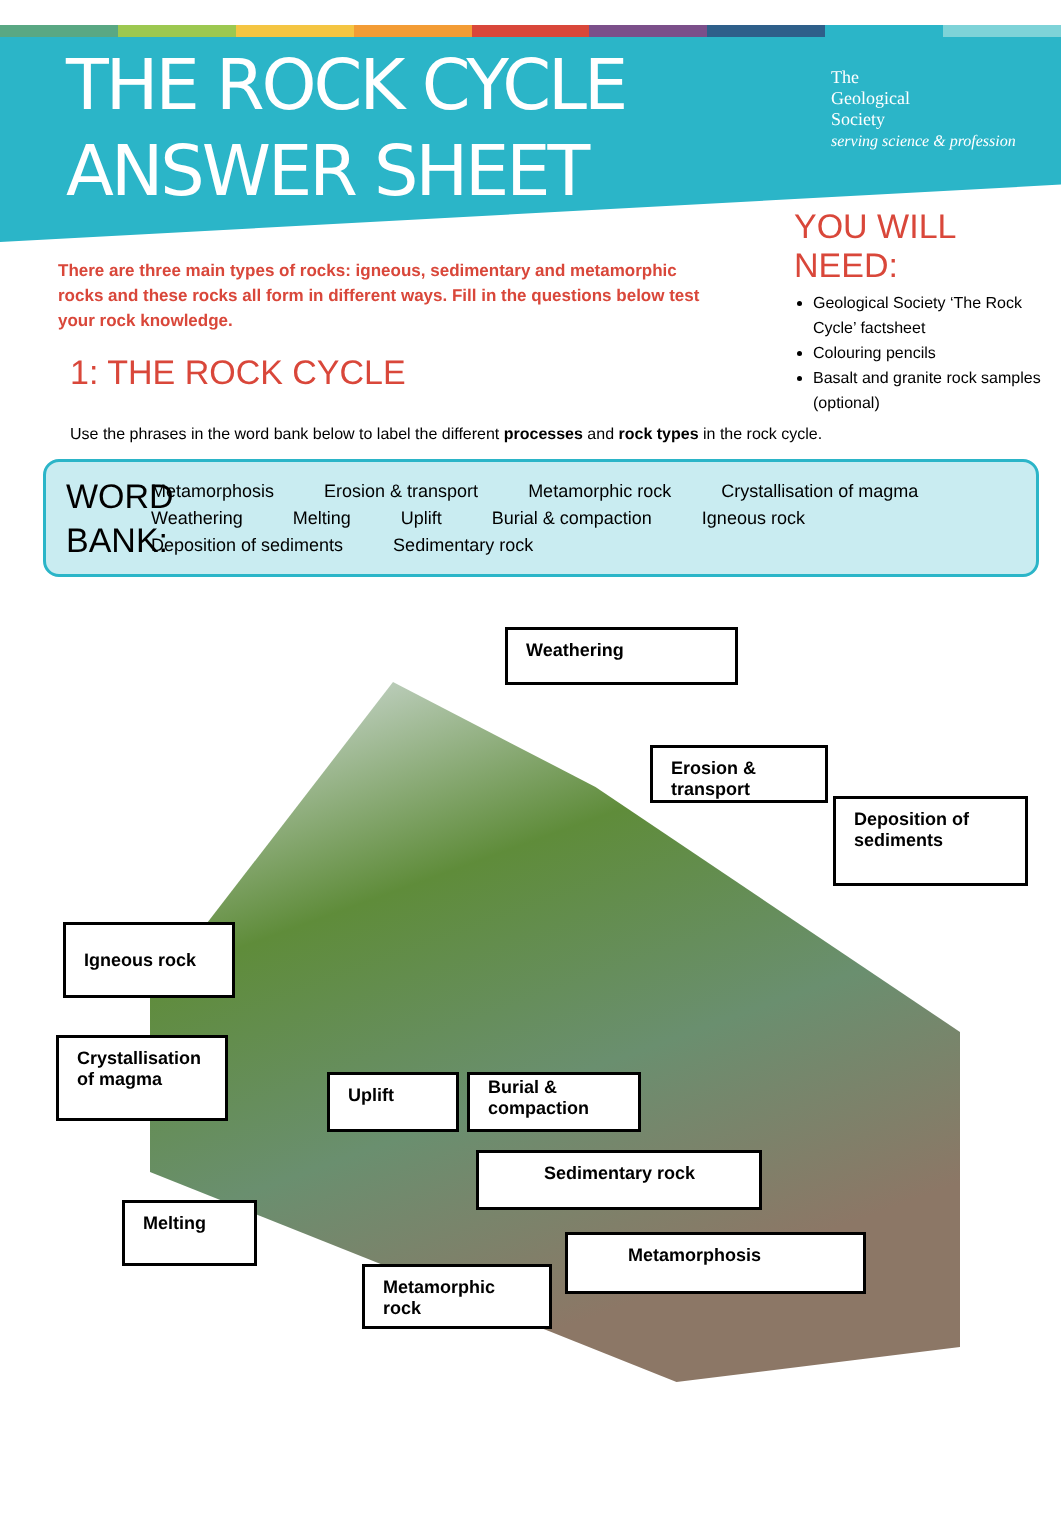THE ROCK CYCLE
ANSWER SHEET
The
Geological
Society
serving science & profession
There are three main types of rocks: igneous, sedimentary and metamorphic rocks and these rocks all form in different ways. Fill in the questions below test your rock knowledge.
1: THE ROCK CYCLE
YOU WILL NEED:
Geological Society ‘The Rock Cycle’ factsheet
Colouring pencils
Basalt and granite rock samples (optional)
Use the phrases in the word bank below to label the different processes and rock types in the rock cycle.
WORD BANK:
Metamorphosis Erosion & transport Metamorphic rock Crystallisation of magma Weathering Melting Uplift Burial & compaction Igneous rock Deposition of sediments Sedimentary rock
Weathering
Erosion & transport
Deposition of sediments
Igneous rock
Crystallisation of magma
Uplift
Burial & compaction
Sedimentary rock
Melting
Metamorphosis
Metamorphic rock